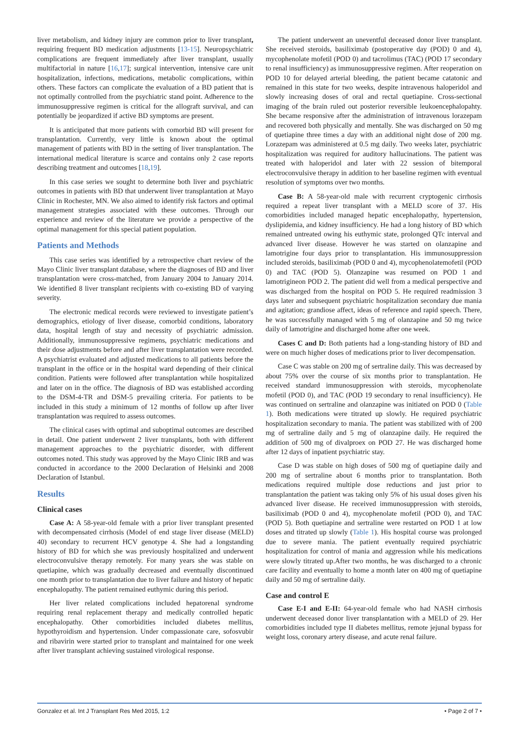liver metabolism, and kidney injury are common prior to liver transplant, requiring frequent BD medication adjustments [13-15]. Neuropsychiatric complications are frequent immediately after liver transplant, usually multifactorial in nature [16,17]; surgical intervention, intensive care unit hospitalization, infections, medications, metabolic complications, within others. These factors can complicate the evaluation of a BD patient that is not optimally controlled from the psychiatric stand point. Adherence to the immunosuppressive regimen is critical for the allograft survival, and can potentially be jeopardized if active BD symptoms are present.
It is anticipated that more patients with comorbid BD will present for transplantation. Currently, very little is known about the optimal management of patients with BD in the setting of liver transplantation. The international medical literature is scarce and contains only 2 case reports describing treatment and outcomes [18,19].
In this case series we sought to determine both liver and psychiatric outcomes in patients with BD that underwent liver transplantation at Mayo Clinic in Rochester, MN. We also aimed to identify risk factors and optimal management strategies associated with these outcomes. Through our experience and review of the literature we provide a perspective of the optimal management for this special patient population.
Patients and Methods
This case series was identified by a retrospective chart review of the Mayo Clinic liver transplant database, where the diagnoses of BD and liver transplantation were cross-matched, from January 2004 to January 2014. We identified 8 liver transplant recipients with co-existing BD of varying severity.
The electronic medical records were reviewed to investigate patient’s demographics, etiology of liver disease, comorbid conditions, laboratory data, hospital length of stay and necessity of psychiatric admission. Additionally, immunosuppressive regimens, psychiatric medications and their dose adjustments before and after liver transplantation were recorded. A psychiatrist evaluated and adjusted medications to all patients before the transplant in the office or in the hospital ward depending of their clinical condition. Patients were followed after transplantation while hospitalized and later on in the office. The diagnosis of BD was established according to the DSM-4-TR and DSM-5 prevailing criteria. For patients to be included in this study a minimum of 12 months of follow up after liver transplantation was required to assess outcomes.
The clinical cases with optimal and suboptimal outcomes are described in detail. One patient underwent 2 liver transplants, both with different management approaches to the psychiatric disorder, with different outcomes noted. This study was approved by the Mayo Clinic IRB and was conducted in accordance to the 2000 Declaration of Helsinki and 2008 Declaration of Istanbul.
Results
Clinical cases
Case A: A 58-year-old female with a prior liver transplant presented with decompensated cirrhosis (Model of end stage liver disease (MELD) 40) secondary to recurrent HCV genotype 4. She had a longstanding history of BD for which she was previously hospitalized and underwent electroconvulsive therapy remotely. For many years she was stable on quetiapine, which was gradually decreased and eventually discontinued one month prior to transplantation due to liver failure and history of hepatic encephalopathy. The patient remained euthymic during this period.
Her liver related complications included hepatorenal syndrome requiring renal replacement therapy and medically controlled hepatic encephalopathy. Other comorbidities included diabetes mellitus, hypothyroidism and hypertension. Under compassionate care, sofosvubir and ribavirin were started prior to transplant and maintained for one week after liver transplant achieving sustained virological response.
The patient underwent an uneventful deceased donor liver transplant. She received steroids, basiliximab (postoperative day (POD) 0 and 4), mycophenolate mofetil (POD 0) and tacrolimus (TAC) (POD 17 secondary to renal insufficiency) as immunosuppressive regimen. After reoperation on POD 10 for delayed arterial bleeding, the patient became catatonic and remained in this state for two weeks, despite intravenous haloperidol and slowly increasing doses of oral and rectal quetiapine. Cross-sectional imaging of the brain ruled out posterior reversible leukoencephalopahty. She became responsive after the administration of intravenous lorazepam and recovered both physically and mentally. She was discharged on 50 mg of quetiapine three times a day with an additional night dose of 200 mg. Lorazepam was administered at 0.5 mg daily. Two weeks later, psychiatric hospitalization was required for auditory hallucinations. The patient was treated with haloperidol and later with 22 session of bitemporal electroconvulsive therapy in addition to her baseline regimen with eventual resolution of symptoms over two months.
Case B: A 58-year-old male with recurrent cryptogenic cirrhosis required a repeat liver transplant with a MELD score of 37. His comorbidities included managed hepatic encephalopathy, hypertension, dyslipidemia, and kidney insufficiency. He had a long history of BD which remained untreated owing his euthymic state, prolonged QTc interval and advanced liver disease. However he was started on olanzapine and lamotrigine four days prior to transplantation. His immunosuppression included steroids, basiliximab (POD 0 and 4), mycophenolatemofetil (POD 0) and TAC (POD 5). Olanzapine was resumed on POD 1 and lamotrigineon POD 2. The patient did well from a medical perspective and was discharged from the hospital on POD 5. He required readmission 3 days later and subsequent psychiatric hospitalization secondary due mania and agitation; grandiose affect, ideas of reference and rapid speech. There, he was successfully managed with 5 mg of olanzapine and 50 mg twice daily of lamotrigine and discharged home after one week.
Cases C and D: Both patients had a long-standing history of BD and were on much higher doses of medications prior to liver decompensation.
Case C was stable on 200 mg of sertraline daily. This was decreased by about 75% over the course of six months prior to transplantation. He received standard immunosuppression with steroids, mycophenolate mofetil (POD 0), and TAC (POD 19 secondary to renal insufficiency). He was continued on sertraline and olanzapine was initiated on POD 0 (Table 1). Both medications were titrated up slowly. He required psychiatric hospitalization secondary to mania. The patient was stabilized with of 200 mg of sertraline daily and 5 mg of olanzapine daily. He required the addition of 500 mg of divalproex on POD 27. He was discharged home after 12 days of inpatient psychiatric stay.
Case D was stable on high doses of 500 mg of quetiapine daily and 200 mg of sertraline about 6 months prior to transplantation. Both medications required multiple dose reductions and just prior to transplantation the patient was taking only 5% of his usual doses given his advanced liver disease. He received immunosuppression with steroids, basiliximab (POD 0 and 4), mycophenolate mofetil (POD 0), and TAC (POD 5). Both quetiapine and sertraline were restarted on POD 1 at low doses and titrated up slowly (Table 1). His hospital course was prolonged due to severe mania. The patient eventually required psychiatric hospitalization for control of mania and aggression while his medications were slowly titrated up.After two months, he was discharged to a chronic care facility and eventually to home a month later on 400 mg of quetiapine daily and 50 mg of sertraline daily.
Case and control E
Case E-I and E-II: 64-year-old female who had NASH cirrhosis underwent deceased donor liver transplantation with a MELD of 29. Her comorbidities included type II diabetes mellitus, remote jejunal bypass for weight loss, coronary artery disease, and acute renal failure.
Gonzalez et al. Int J Transplant Res Med 2015, 1:2 • Page 2 of 7 •